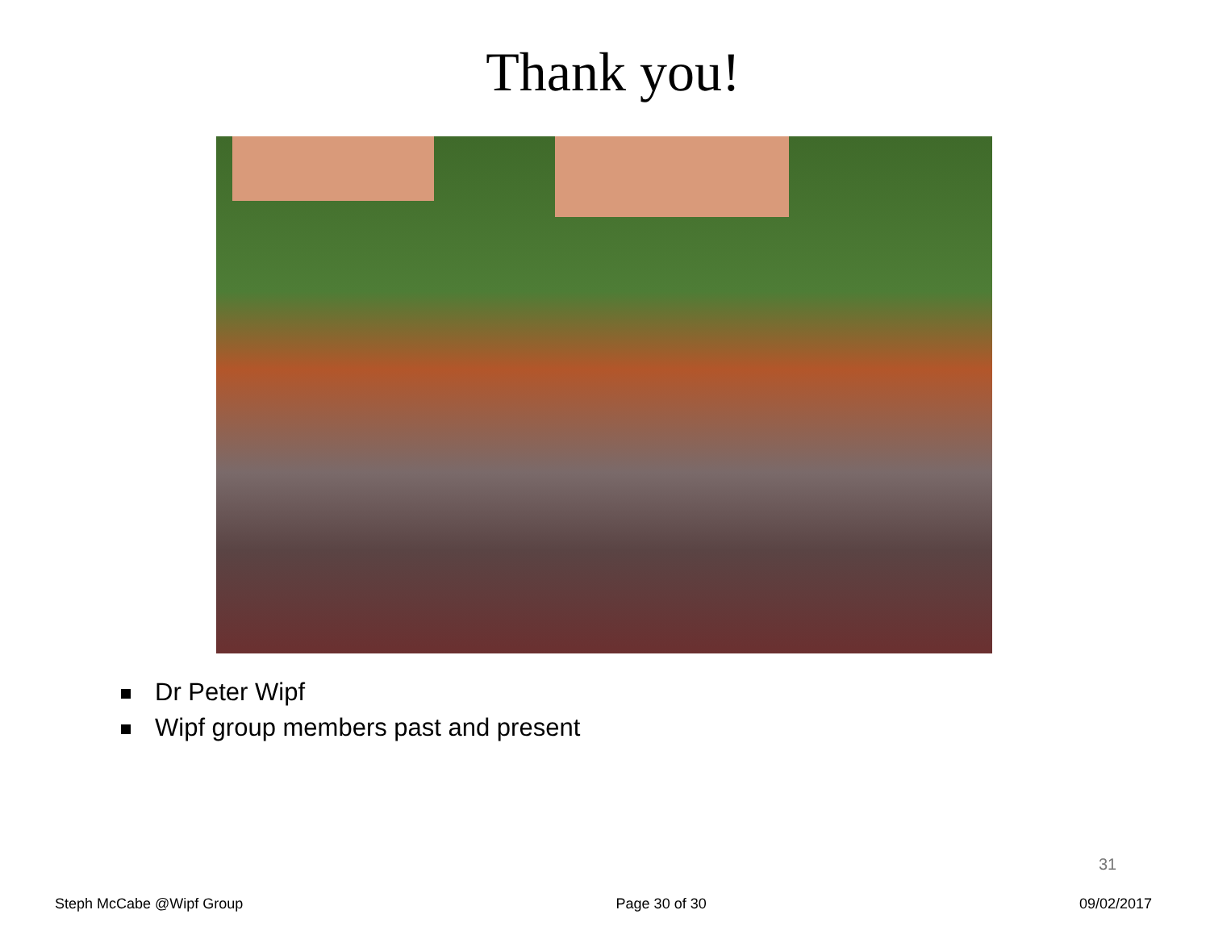Thank you!
Dr Peter Wipf
Wipf group members past and present
31
Steph McCabe @Wipf Group Page 30 of 30 09/02/2017